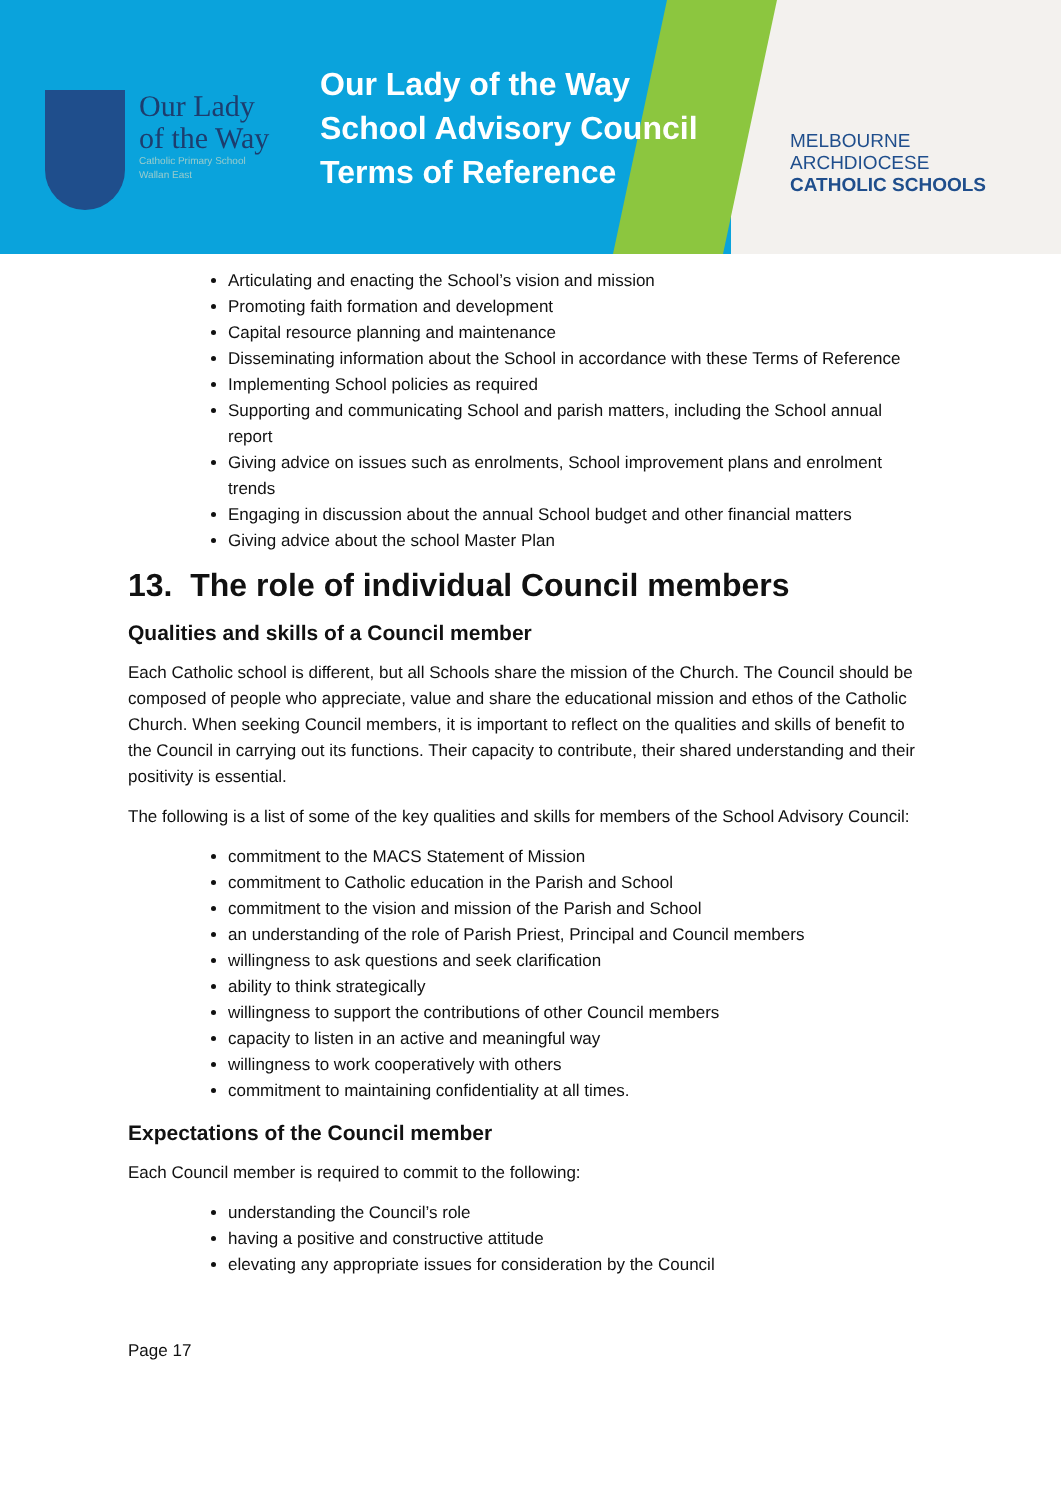Our Lady
of the Way
Catholic Primary School
Wallan East
Our Lady of the Way
School Advisory Council
Terms of Reference
MELBOURNE
ARCHDIOCESE
CATHOLIC SCHOOLS
Articulating and enacting the School’s vision and mission
Promoting faith formation and development
Capital resource planning and maintenance
Disseminating information about the School in accordance with these Terms of Reference
Implementing School policies as required
Supporting and communicating School and parish matters, including the School annual report
Giving advice on issues such as enrolments, School improvement plans and enrolment trends
Engaging in discussion about the annual School budget and other financial matters
Giving advice about the school Master Plan
13. The role of individual Council members
Qualities and skills of a Council member
Each Catholic school is different, but all Schools share the mission of the Church. The Council should be composed of people who appreciate, value and share the educational mission and ethos of the Catholic Church. When seeking Council members, it is important to reflect on the qualities and skills of benefit to the Council in carrying out its functions. Their capacity to contribute, their shared understanding and their positivity is essential.
The following is a list of some of the key qualities and skills for members of the School Advisory Council:
commitment to the MACS Statement of Mission
commitment to Catholic education in the Parish and School
commitment to the vision and mission of the Parish and School
an understanding of the role of Parish Priest, Principal and Council members
willingness to ask questions and seek clarification
ability to think strategically
willingness to support the contributions of other Council members
capacity to listen in an active and meaningful way
willingness to work cooperatively with others
commitment to maintaining confidentiality at all times.
Expectations of the Council member
Each Council member is required to commit to the following:
understanding the Council’s role
having a positive and constructive attitude
elevating any appropriate issues for consideration by the Council
Page 17